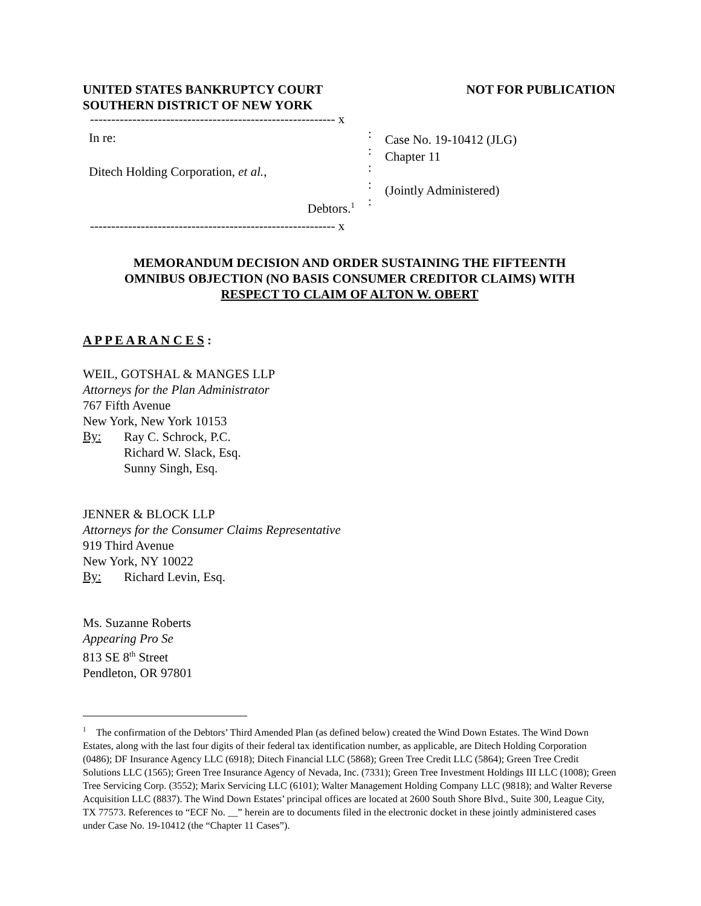UNITED STATES BANKRUPTCY COURT
SOUTHERN DISTRICT OF NEW YORK
NOT FOR PUBLICATION
---------------------------------------------------------- x
In re:
Ditech Holding Corporation, et al.,
Debtors.<sup>1</sup>
---------------------------------------------------------- x
:
:
:
:
:
Case No. 19-10412 (JLG)
Chapter 11
(Jointly Administered)
MEMORANDUM DECISION AND ORDER SUSTAINING THE FIFTEENTH
OMNIBUS OBJECTION (NO BASIS CONSUMER CREDITOR CLAIMS) WITH
RESPECT TO CLAIM OF ALTON W. OBERT
A P P E A R A N C E S :
WEIL, GOTSHAL & MANGES LLP
Attorneys for the Plan Administrator
767 Fifth Avenue
New York, New York 10153
By:
Ray C. Schrock, P.C.
Richard W. Slack, Esq.
Sunny Singh, Esq.
JENNER & BLOCK LLP
Attorneys for the Consumer Claims Representative
919 Third Avenue
New York, NY 10022
By:
Richard Levin, Esq.
Ms. Suzanne Roberts
Appearing Pro Se
813 SE 8<sup>th</sup> Street
Pendleton, OR 97801
<sup>1</sup> The confirmation of the Debtors’ Third Amended Plan (as defined below) created the Wind Down Estates. The Wind Down Estates, along with the last four digits of their federal tax identification number, as applicable, are Ditech Holding Corporation (0486); DF Insurance Agency LLC (6918); Ditech Financial LLC (5868); Green Tree Credit LLC (5864); Green Tree Credit Solutions LLC (1565); Green Tree Insurance Agency of Nevada, Inc. (7331); Green Tree Investment Holdings III LLC (1008); Green Tree Servicing Corp. (3552); Marix Servicing LLC (6101); Walter Management Holding Company LLC (9818); and Walter Reverse Acquisition LLC (8837). The Wind Down Estates’ principal offices are located at 2600 South Shore Blvd., Suite 300, League City, TX 77573. References to “ECF No. __” herein are to documents filed in the electronic docket in these jointly administered cases under Case No. 19-10412 (the “Chapter 11 Cases”).